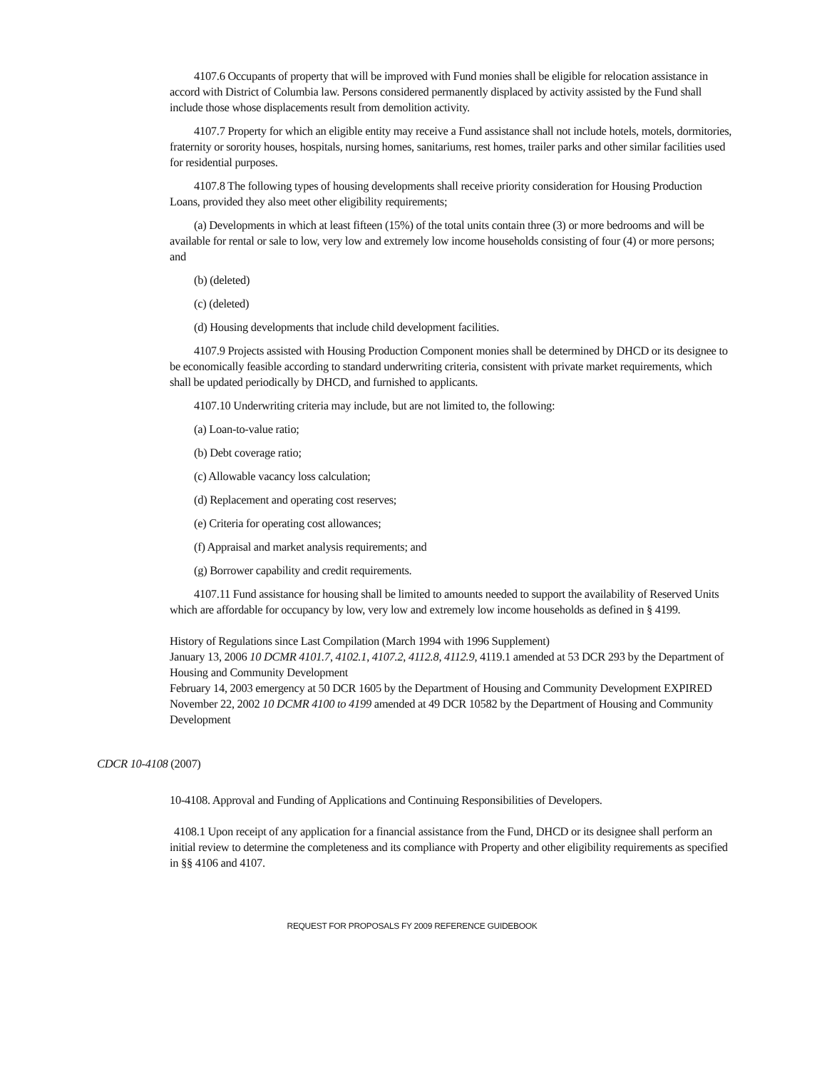4107.6 Occupants of property that will be improved with Fund monies shall be eligible for relocation assistance in accord with District of Columbia law. Persons considered permanently displaced by activity assisted by the Fund shall include those whose displacements result from demolition activity.
4107.7 Property for which an eligible entity may receive a Fund assistance shall not include hotels, motels, dormitories, fraternity or sorority houses, hospitals, nursing homes, sanitariums, rest homes, trailer parks and other similar facilities used for residential purposes.
4107.8 The following types of housing developments shall receive priority consideration for Housing Production Loans, provided they also meet other eligibility requirements;
(a) Developments in which at least fifteen (15%) of the total units contain three (3) or more bedrooms and will be available for rental or sale to low, very low and extremely low income households consisting of four (4) or more persons; and
(b) (deleted)
(c) (deleted)
(d) Housing developments that include child development facilities.
4107.9 Projects assisted with Housing Production Component monies shall be determined by DHCD or its designee to be economically feasible according to standard underwriting criteria, consistent with private market requirements, which shall be updated periodically by DHCD, and furnished to applicants.
4107.10 Underwriting criteria may include, but are not limited to, the following:
(a) Loan-to-value ratio;
(b) Debt coverage ratio;
(c) Allowable vacancy loss calculation;
(d) Replacement and operating cost reserves;
(e) Criteria for operating cost allowances;
(f) Appraisal and market analysis requirements; and
(g) Borrower capability and credit requirements.
4107.11 Fund assistance for housing shall be limited to amounts needed to support the availability of Reserved Units which are affordable for occupancy by low, very low and extremely low income households as defined in § 4199.
History of Regulations since Last Compilation (March 1994 with 1996 Supplement)
January 13, 2006 10 DCMR 4101.7, 4102.1, 4107.2, 4112.8, 4112.9, 4119.1 amended at 53 DCR 293 by the Department of Housing and Community Development
February 14, 2003 emergency at 50 DCR 1605 by the Department of Housing and Community Development EXPIRED
November 22, 2002 10 DCMR 4100 to 4199 amended at 49 DCR 10582 by the Department of Housing and Community Development
CDCR 10-4108 (2007)
10-4108. Approval and Funding of Applications and Continuing Responsibilities of Developers.
4108.1 Upon receipt of any application for a financial assistance from the Fund, DHCD or its designee shall perform an initial review to determine the completeness and its compliance with Property and other eligibility requirements as specified in §§ 4106 and 4107.
REQUEST FOR PROPOSALS FY 2009 REFERENCE GUIDEBOOK